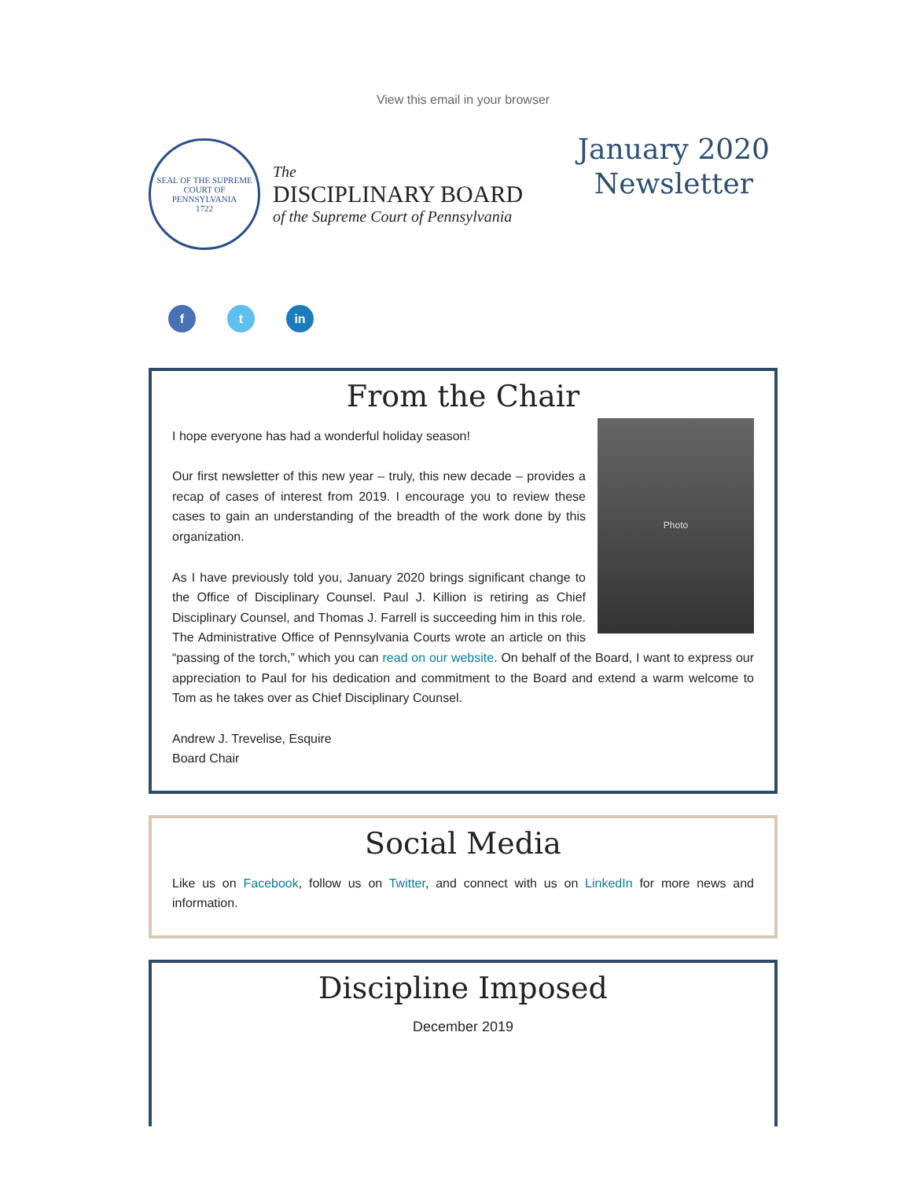View this email in your browser
SEAL OF THE SUPREME COURT OF PENNSYLVANIA
1722
The
DISCIPLINARY BOARD
of the Supreme Court of Pennsylvania
January 2020
Newsletter
f t in
From the Chair
Photo
I hope everyone has had a wonderful holiday season!
Our first newsletter of this new year – truly, this new decade – provides a recap of cases of interest from 2019. I encourage you to review these cases to gain an understanding of the breadth of the work done by this organization.
As I have previously told you, January 2020 brings significant change to the Office of Disciplinary Counsel. Paul J. Killion is retiring as Chief Disciplinary Counsel, and Thomas J. Farrell is succeeding him in this role. The Administrative Office of Pennsylvania Courts wrote an article on this “passing of the torch,” which you can read on our website. On behalf of the Board, I want to express our appreciation to Paul for his dedication and commitment to the Board and extend a warm welcome to Tom as he takes over as Chief Disciplinary Counsel.
Andrew J. Trevelise, Esquire
Board Chair
Social Media
Like us on Facebook, follow us on Twitter, and connect with us on LinkedIn for more news and information.
Discipline Imposed
December 2019